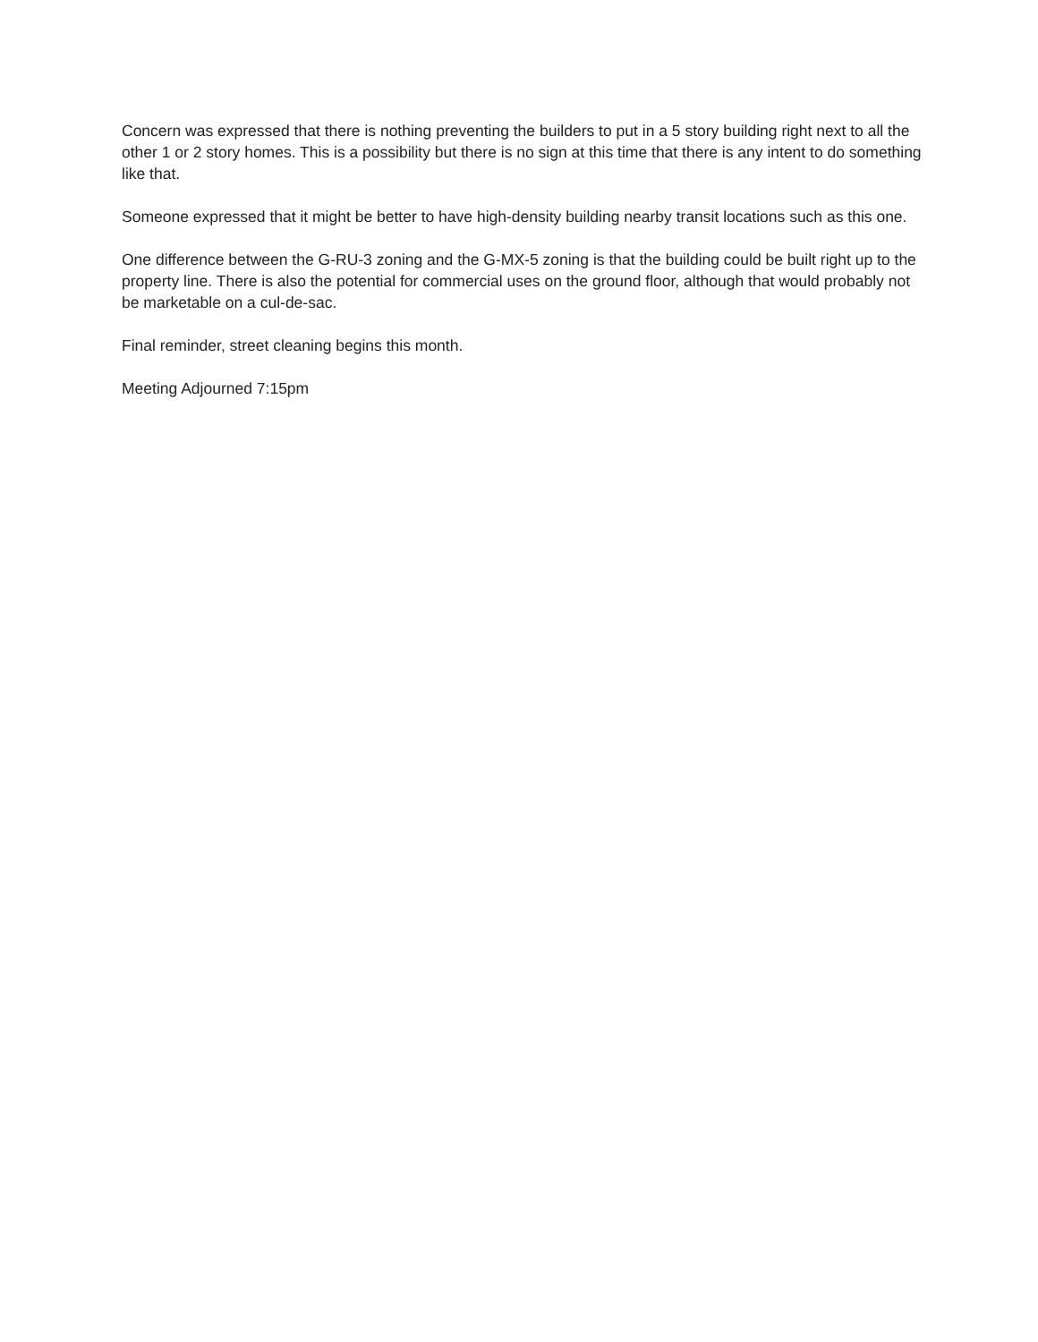Concern was expressed that there is nothing preventing the builders to put in a 5 story building right next to all the other 1 or 2 story homes. This is a possibility but there is no sign at this time that there is any intent to do something like that.
Someone expressed that it might be better to have high-density building nearby transit locations such as this one.
One difference between the G-RU-3 zoning and the G-MX-5 zoning is that the building could be built right up to the property line. There is also the potential for commercial uses on the ground floor, although that would probably not be marketable on a cul-de-sac.
Final reminder, street cleaning begins this month.
Meeting Adjourned 7:15pm